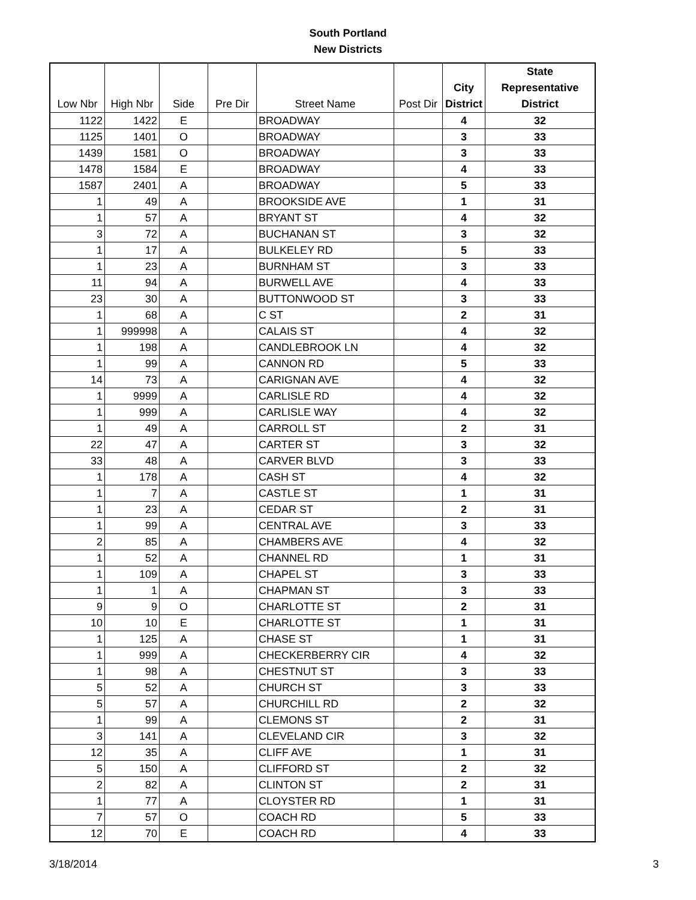South Portland
New Districts
| Low Nbr | High Nbr | Side | Pre Dir | Street Name | Post Dir | City District | State Representative District |
| --- | --- | --- | --- | --- | --- | --- | --- |
| 1122 | 1422 | E | | BROADWAY | | 4 | 32 |
| 1125 | 1401 | O | | BROADWAY | | 3 | 33 |
| 1439 | 1581 | O | | BROADWAY | | 3 | 33 |
| 1478 | 1584 | E | | BROADWAY | | 4 | 33 |
| 1587 | 2401 | A | | BROADWAY | | 5 | 33 |
| 1 | 49 | A | | BROOKSIDE AVE | | 1 | 31 |
| 1 | 57 | A | | BRYANT ST | | 4 | 32 |
| 3 | 72 | A | | BUCHANAN ST | | 3 | 32 |
| 1 | 17 | A | | BULKELEY RD | | 5 | 33 |
| 1 | 23 | A | | BURNHAM ST | | 3 | 33 |
| 11 | 94 | A | | BURWELL AVE | | 4 | 33 |
| 23 | 30 | A | | BUTTONWOOD ST | | 3 | 33 |
| 1 | 68 | A | | C ST | | 2 | 31 |
| 1 | 999998 | A | | CALAIS ST | | 4 | 32 |
| 1 | 198 | A | | CANDLEBROOK LN | | 4 | 32 |
| 1 | 99 | A | | CANNON RD | | 5 | 33 |
| 14 | 73 | A | | CARIGNAN AVE | | 4 | 32 |
| 1 | 9999 | A | | CARLISLE RD | | 4 | 32 |
| 1 | 999 | A | | CARLISLE WAY | | 4 | 32 |
| 1 | 49 | A | | CARROLL ST | | 2 | 31 |
| 22 | 47 | A | | CARTER ST | | 3 | 32 |
| 33 | 48 | A | | CARVER BLVD | | 3 | 33 |
| 1 | 178 | A | | CASH ST | | 4 | 32 |
| 1 | 7 | A | | CASTLE ST | | 1 | 31 |
| 1 | 23 | A | | CEDAR ST | | 2 | 31 |
| 1 | 99 | A | | CENTRAL AVE | | 3 | 33 |
| 2 | 85 | A | | CHAMBERS AVE | | 4 | 32 |
| 1 | 52 | A | | CHANNEL RD | | 1 | 31 |
| 1 | 109 | A | | CHAPEL ST | | 3 | 33 |
| 1 | 1 | A | | CHAPMAN ST | | 3 | 33 |
| 9 | 9 | O | | CHARLOTTE ST | | 2 | 31 |
| 10 | 10 | E | | CHARLOTTE ST | | 1 | 31 |
| 1 | 125 | A | | CHASE ST | | 1 | 31 |
| 1 | 999 | A | | CHECKERBERRY CIR | | 4 | 32 |
| 1 | 98 | A | | CHESTNUT ST | | 3 | 33 |
| 5 | 52 | A | | CHURCH ST | | 3 | 33 |
| 5 | 57 | A | | CHURCHILL RD | | 2 | 32 |
| 1 | 99 | A | | CLEMONS ST | | 2 | 31 |
| 3 | 141 | A | | CLEVELAND CIR | | 3 | 32 |
| 12 | 35 | A | | CLIFF AVE | | 1 | 31 |
| 5 | 150 | A | | CLIFFORD ST | | 2 | 32 |
| 2 | 82 | A | | CLINTON ST | | 2 | 31 |
| 1 | 77 | A | | CLOYSTER RD | | 1 | 31 |
| 7 | 57 | O | | COACH RD | | 5 | 33 |
| 12 | 70 | E | | COACH RD | | 4 | 33 |
3/18/2014 3